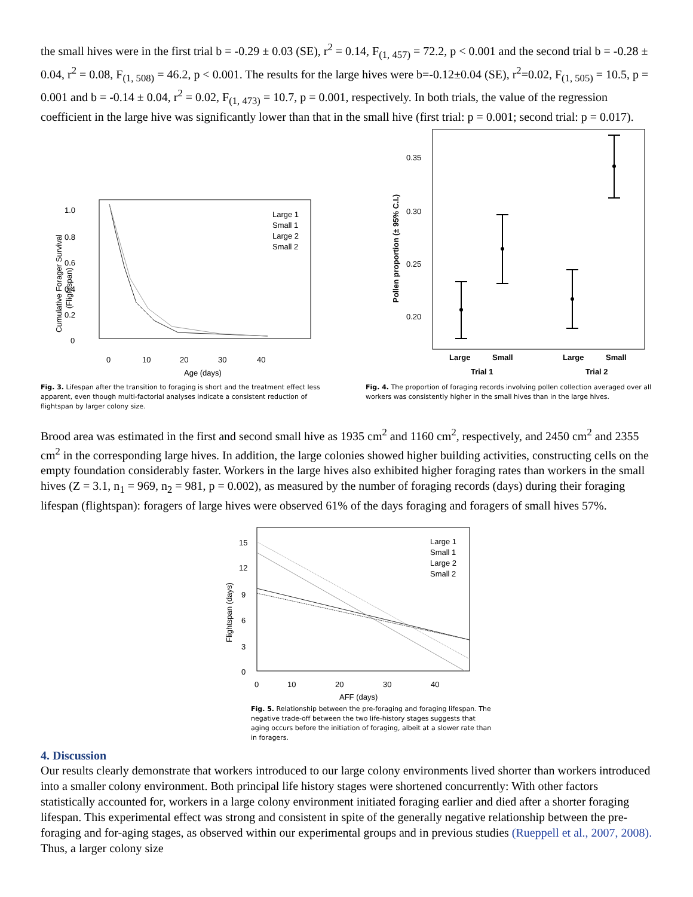the small hives were in the first trial b = -0.29 ± 0.03 (SE), r<sup>2</sup> = 0.14, F<sub>(1, 457)</sub> = 72.2, p < 0.001 and the second trial b = -0.28 ± 0.04, r<sup>2</sup> = 0.08, F<sub>(1, 508)</sub> = 46.2, p < 0.001. The results for the large hives were b=-0.12±0.04 (SE), r<sup>2</sup>=0.02, F<sub>(1, 505)</sub> = 10.5, p = 0.001 and b = -0.14 ± 0.04, r<sup>2</sup> = 0.02, F<sub>(1, 473)</sub> = 10.7, p = 0.001, respectively. In both trials, the value of the regression coefficient in the large hive was significantly lower than that in the small hive (first trial: p = 0.001; second trial: p = 0.017).
1.0
0.8
0.6
0.4
0.2
0
0
10
20
30
40
Age (days)
Cumulative Forager Survival
(Flightspan)
Large 1
Small 1
Large 2
Small 2
Fig. 3. Lifespan after the transition to foraging is short and the treatment effect less apparent, even though multi-factorial analyses indicate a consistent reduction of flightspan by larger colony size.
0.35
0.30
0.25
0.20
Pollen proportion (± 95% C.I.)
Large
Small
Large
Small
Trial 1
Trial 2
Fig. 4. The proportion of foraging records involving pollen collection averaged over all workers was consistently higher in the small hives than in the large hives.
Brood area was estimated in the first and second small hive as 1935 cm<sup>2</sup> and 1160 cm<sup>2</sup>, respectively, and 2450 cm<sup>2</sup> and 2355 cm<sup>2</sup> in the corresponding large hives. In addition, the large colonies showed higher building activities, constructing cells on the empty foundation considerably faster. Workers in the large hives also exhibited higher foraging rates than workers in the small hives (Z = 3.1, n<sub>1</sub> = 969, n<sub>2</sub> = 981, p = 0.002), as measured by the number of foraging records (days) during their foraging lifespan (flightspan): foragers of large hives were observed 61% of the days foraging and foragers of small hives 57%.
15
12
9
6
3
0
0
10
20
30
40
AFF (days)
Flightspan (days)
Large 1
Small 1
Large 2
Small 2
Fig. 5. Relationship between the pre-foraging and foraging lifespan. The negative trade-off between the two life-history stages suggests that aging occurs before the initiation of foraging, albeit at a slower rate than in foragers.
4. Discussion
Our results clearly demonstrate that workers introduced to our large colony environments lived shorter than workers introduced into a smaller colony environment. Both principal life history stages were shortened concurrently: With other factors statistically accounted for, workers in a large colony environment initiated foraging earlier and died after a shorter foraging lifespan. This experimental effect was strong and consistent in spite of the generally negative relationship between the pre-foraging and for-aging stages, as observed within our experimental groups and in previous studies (Rueppell et al., 2007, 2008). Thus, a larger colony size